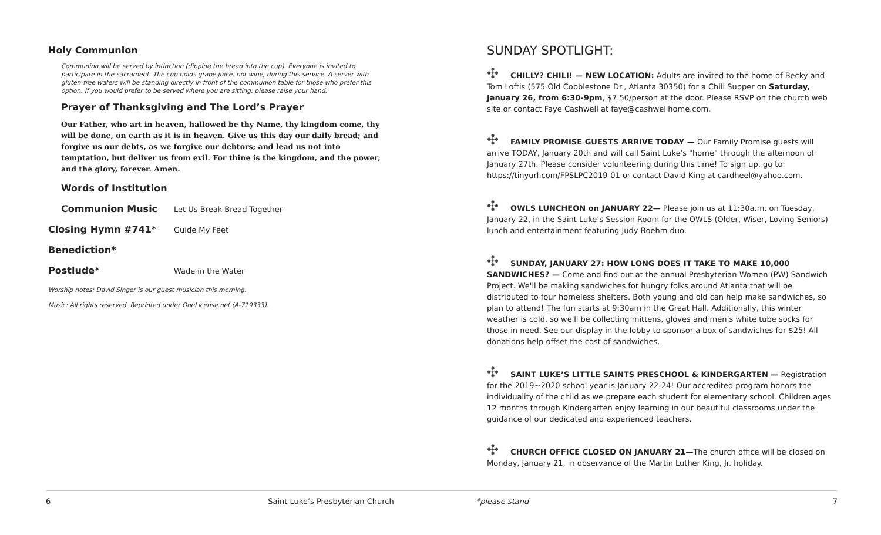Holy Communion
Communion will be served by intinction (dipping the bread into the cup). Everyone is invited to participate in the sacrament. The cup holds grape juice, not wine, during this service. A server with gluten-free wafers will be standing directly in front of the communion table for those who prefer this option. If you would prefer to be served where you are sitting, please raise your hand.
Prayer of Thanksgiving and The Lord’s Prayer
Our Father, who art in heaven, hallowed be thy Name, thy kingdom come, thy will be done, on earth as it is in heaven. Give us this day our daily bread; and forgive us our debts, as we forgive our debtors; and lead us not into temptation, but deliver us from evil. For thine is the kingdom, and the power, and the glory, forever. Amen.
Words of Institution
Communion Music Let Us Break Bread Together
Closing Hymn #741* Guide My Feet
Benediction*
Postlude* Wade in the Water
Worship notes: David Singer is our guest musician this morning.
Music: All rights reserved. Reprinted under OneLicense.net (A-719333).
SUNDAY SPOTLIGHT:
✣ CHILLY? CHILI! — NEW LOCATION: Adults are invited to the home of Becky and Tom Loftis (575 Old Cobblestone Dr., Atlanta 30350) for a Chili Supper on Saturday, January 26, from 6:30-9pm, $7.50/person at the door. Please RSVP on the church web site or contact Faye Cashwell at faye@cashwellhome.com.
✣ FAMILY PROMISE GUESTS ARRIVE TODAY — Our Family Promise guests will arrive TODAY, January 20th and will call Saint Luke's "home" through the afternoon of January 27th. Please consider volunteering during this time! To sign up, go to: https://tinyurl.com/FPSLPC2019-01 or contact David King at cardheel@yahoo.com.
✣ OWLS LUNCHEON on JANUARY 22— Please join us at 11:30a.m. on Tuesday, January 22, in the Saint Luke’s Session Room for the OWLS (Older, Wiser, Loving Seniors) lunch and entertainment featuring Judy Boehm duo.
✣ SUNDAY, JANUARY 27: HOW LONG DOES IT TAKE TO MAKE 10,000 SANDWICHES? — Come and find out at the annual Presbyterian Women (PW) Sandwich Project. We'll be making sandwiches for hungry folks around Atlanta that will be distributed to four homeless shelters. Both young and old can help make sandwiches, so plan to attend! The fun starts at 9:30am in the Great Hall. Additionally, this winter weather is cold, so we'll be collecting mittens, gloves and men’s white tube socks for those in need. See our display in the lobby to sponsor a box of sandwiches for $25! All donations help offset the cost of sandwiches.
✣ SAINT LUKE’S LITTLE SAINTS PRESCHOOL & KINDERGARTEN — Registration for the 2019~2020 school year is January 22-24! Our accredited program honors the individuality of the child as we prepare each student for elementary school. Children ages 12 months through Kindergarten enjoy learning in our beautiful classrooms under the guidance of our dedicated and experienced teachers.
✣ CHURCH OFFICE CLOSED ON JANUARY 21—The church office will be closed on Monday, January 21, in observance of the Martin Luther King, Jr. holiday.
6 Saint Luke’s Presbyterian Church *please stand 7